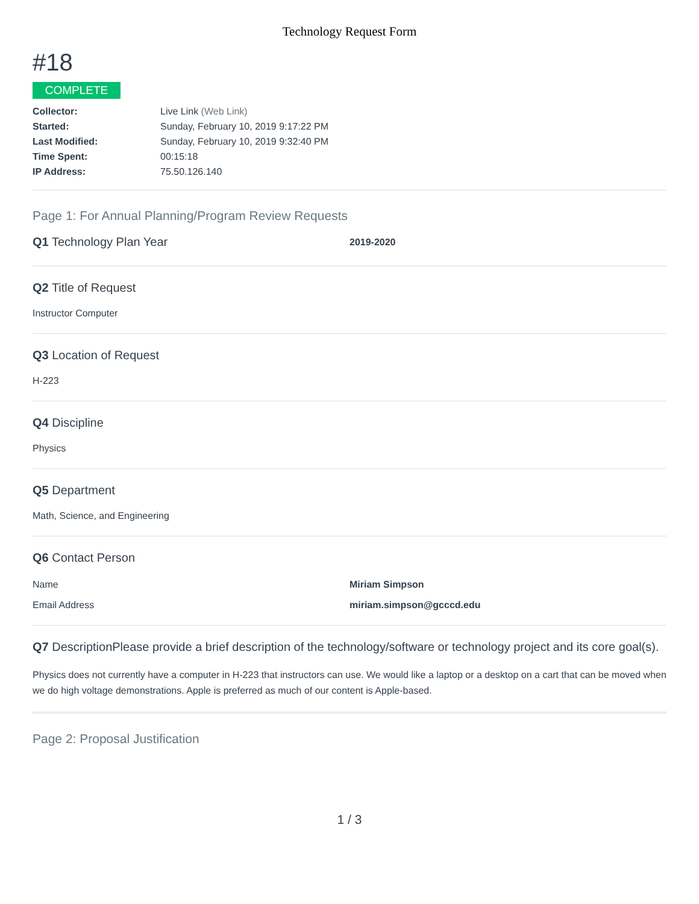Technology Request Form
#18
COMPLETE
Collector: Live Link (Web Link)
Started: Sunday, February 10, 2019 9:17:22 PM
Last Modified: Sunday, February 10, 2019 9:32:40 PM
Time Spent: 00:15:18
IP Address: 75.50.126.140
Page 1: For Annual Planning/Program Review Requests
Q1 Technology Plan Year
2019-2020
Q2 Title of Request
Instructor Computer
Q3 Location of Request
H-223
Q4 Discipline
Physics
Q5 Department
Math, Science, and Engineering
Q6 Contact Person
Name Miriam Simpson
Email Address miriam.simpson@gcccd.edu
Q7 DescriptionPlease provide a brief description of the technology/software or technology project and its core goal(s).
Physics does not currently have a computer in H-223 that instructors can use. We would like a laptop or a desktop on a cart that can be moved when we do high voltage demonstrations. Apple is preferred as much of our content is Apple-based.
Page 2: Proposal Justification
1 / 3